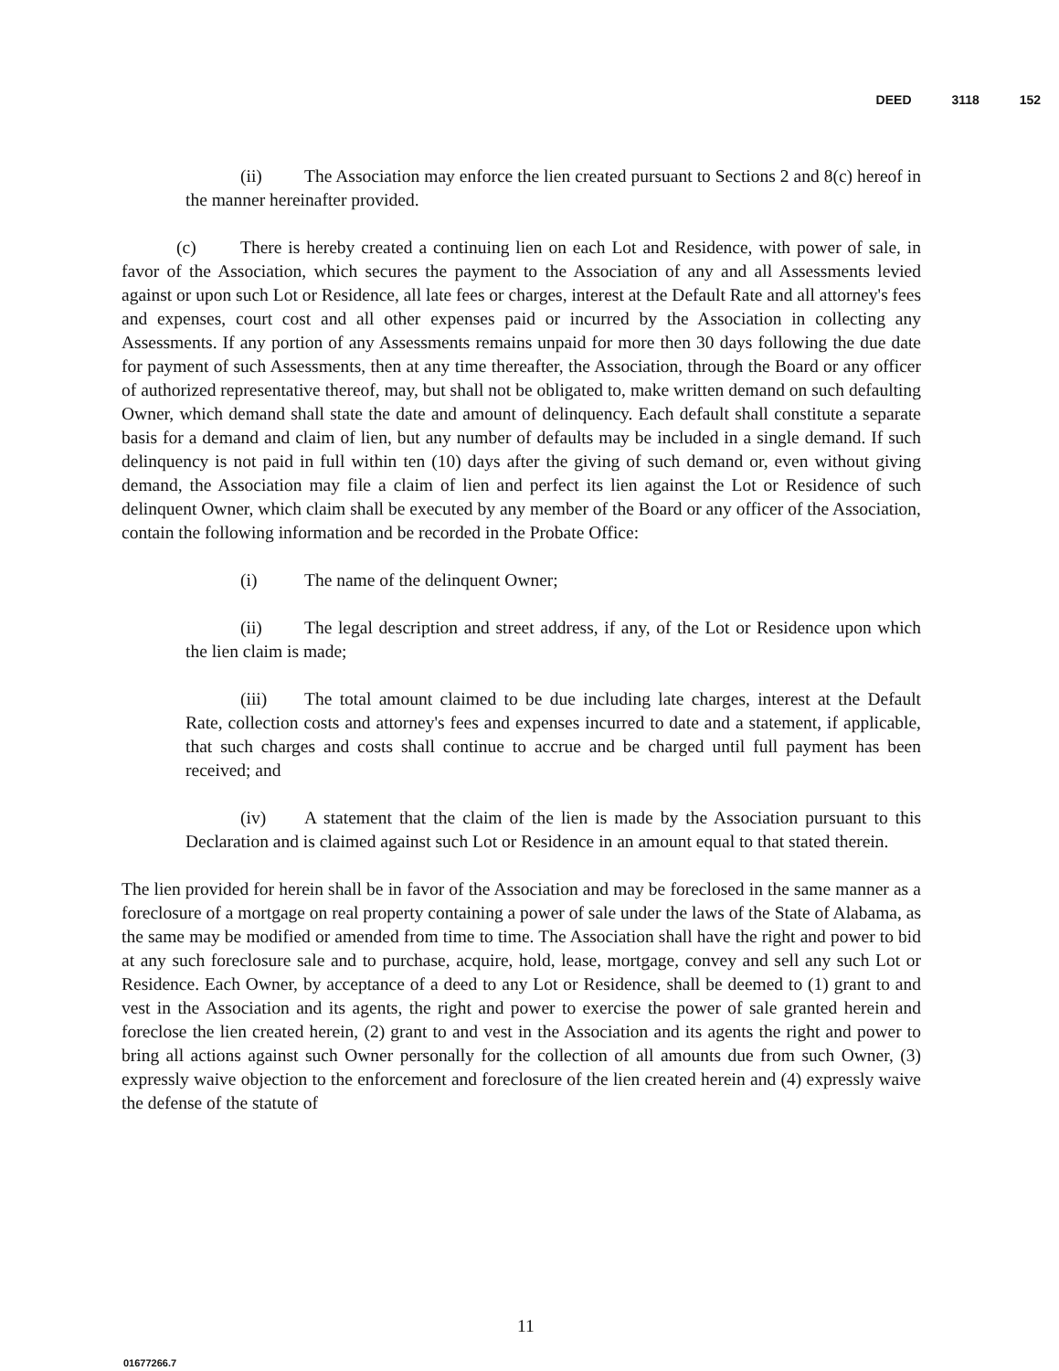DEED 3118 152
(ii) The Association may enforce the lien created pursuant to Sections 2 and 8(c) hereof in the manner hereinafter provided.
(c) There is hereby created a continuing lien on each Lot and Residence, with power of sale, in favor of the Association, which secures the payment to the Association of any and all Assessments levied against or upon such Lot or Residence, all late fees or charges, interest at the Default Rate and all attorney's fees and expenses, court cost and all other expenses paid or incurred by the Association in collecting any Assessments. If any portion of any Assessments remains unpaid for more then 30 days following the due date for payment of such Assessments, then at any time thereafter, the Association, through the Board or any officer of authorized representative thereof, may, but shall not be obligated to, make written demand on such defaulting Owner, which demand shall state the date and amount of delinquency. Each default shall constitute a separate basis for a demand and claim of lien, but any number of defaults may be included in a single demand. If such delinquency is not paid in full within ten (10) days after the giving of such demand or, even without giving demand, the Association may file a claim of lien and perfect its lien against the Lot or Residence of such delinquent Owner, which claim shall be executed by any member of the Board or any officer of the Association, contain the following information and be recorded in the Probate Office:
(i) The name of the delinquent Owner;
(ii) The legal description and street address, if any, of the Lot or Residence upon which the lien claim is made;
(iii) The total amount claimed to be due including late charges, interest at the Default Rate, collection costs and attorney's fees and expenses incurred to date and a statement, if applicable, that such charges and costs shall continue to accrue and be charged until full payment has been received; and
(iv) A statement that the claim of the lien is made by the Association pursuant to this Declaration and is claimed against such Lot or Residence in an amount equal to that stated therein.
The lien provided for herein shall be in favor of the Association and may be foreclosed in the same manner as a foreclosure of a mortgage on real property containing a power of sale under the laws of the State of Alabama, as the same may be modified or amended from time to time. The Association shall have the right and power to bid at any such foreclosure sale and to purchase, acquire, hold, lease, mortgage, convey and sell any such Lot or Residence. Each Owner, by acceptance of a deed to any Lot or Residence, shall be deemed to (1) grant to and vest in the Association and its agents, the right and power to exercise the power of sale granted herein and foreclose the lien created herein, (2) grant to and vest in the Association and its agents the right and power to bring all actions against such Owner personally for the collection of all amounts due from such Owner, (3) expressly waive objection to the enforcement and foreclosure of the lien created herein and (4) expressly waive the defense of the statute of
11
01677266.7